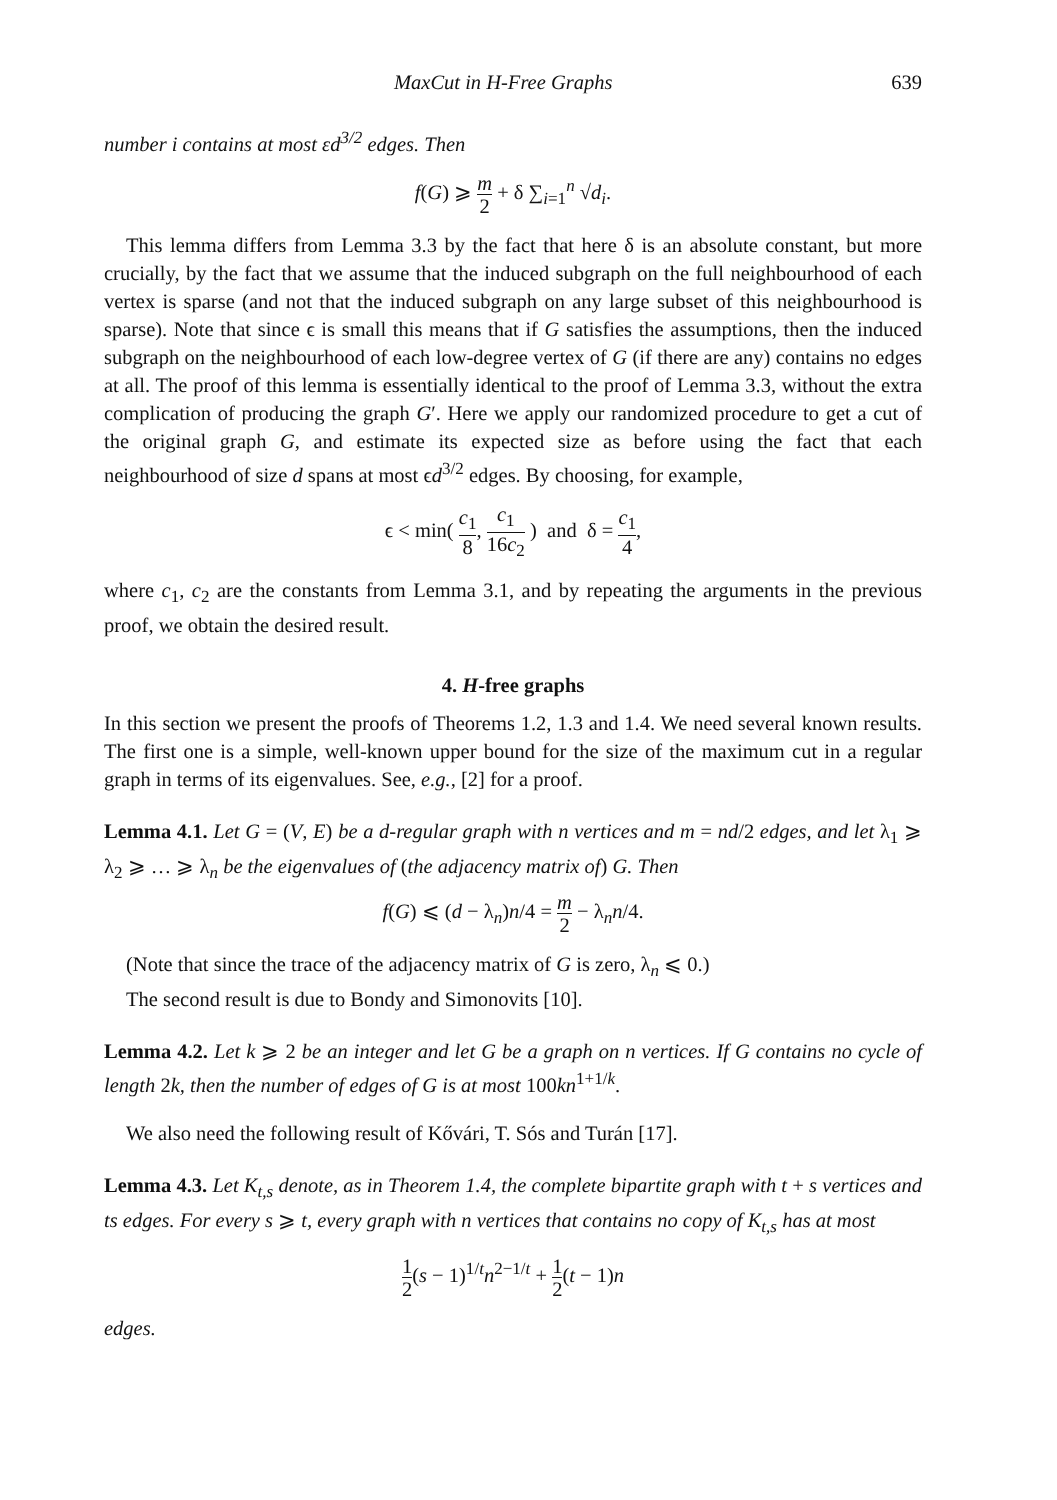MaxCut in H-Free Graphs 639
number i contains at most εd<sup>3/2</sup> edges. Then
f(G) ⩾ m 2 + δ ∑<sub>i=1</sub><sup>n</sup> √d<sub>i</sub>.
This lemma differs from Lemma 3.3 by the fact that here δ is an absolute constant, but more crucially, by the fact that we assume that the induced subgraph on the full neighbourhood of each vertex is sparse (and not that the induced subgraph on any large subset of this neighbourhood is sparse). Note that since ϵ is small this means that if G satisfies the assumptions, then the induced subgraph on the neighbourhood of each low-degree vertex of G (if there are any) contains no edges at all. The proof of this lemma is essentially identical to the proof of Lemma 3.3, without the extra complication of producing the graph G′. Here we apply our randomized procedure to get a cut of the original graph G, and estimate its expected size as before using the fact that each neighbourhood of size d spans at most ϵd<sup>3/2</sup> edges. By choosing, for example,
ϵ < min( c<sub>1</sub> 8, c<sub>1</sub> 16c<sub>2</sub> ) and δ = c<sub>1</sub> 4,
where c<sub>1</sub>, c<sub>2</sub> are the constants from Lemma 3.1, and by repeating the arguments in the previous proof, we obtain the desired result.
4. H-free graphs
In this section we present the proofs of Theorems 1.2, 1.3 and 1.4. We need several known results. The first one is a simple, well-known upper bound for the size of the maximum cut in a regular graph in terms of its eigenvalues. See, e.g., [2] for a proof.
Lemma 4.1. Let G = (V, E) be a d-regular graph with n vertices and m = nd/2 edges, and let λ<sub>1</sub> ⩾ λ<sub>2</sub> ⩾ … ⩾ λ<sub>n</sub> be the eigenvalues of (the adjacency matrix of) G. Then
f(G) ⩽ (d − λ<sub>n</sub>)n/4 = m 2 − λ<sub>n</sub>n/4.
(Note that since the trace of the adjacency matrix of G is zero, λ<sub>n</sub> ⩽ 0.)
The second result is due to Bondy and Simonovits [10].
Lemma 4.2. Let k ⩾ 2 be an integer and let G be a graph on n vertices. If G contains no cycle of length 2k, then the number of edges of G is at most 100kn<sup>1+1/k</sup>.
We also need the following result of Kővári, T. Sós and Turán [17].
Lemma 4.3. Let K<sub>t,s</sub> denote, as in Theorem 1.4, the complete bipartite graph with t + s vertices and ts edges. For every s ⩾ t, every graph with n vertices that contains no copy of K<sub>t,s</sub> has at most
1 2(s − 1)<sup>1/t</sup>n<sup>2−1/t</sup> + 1 2(t − 1)n
edges.